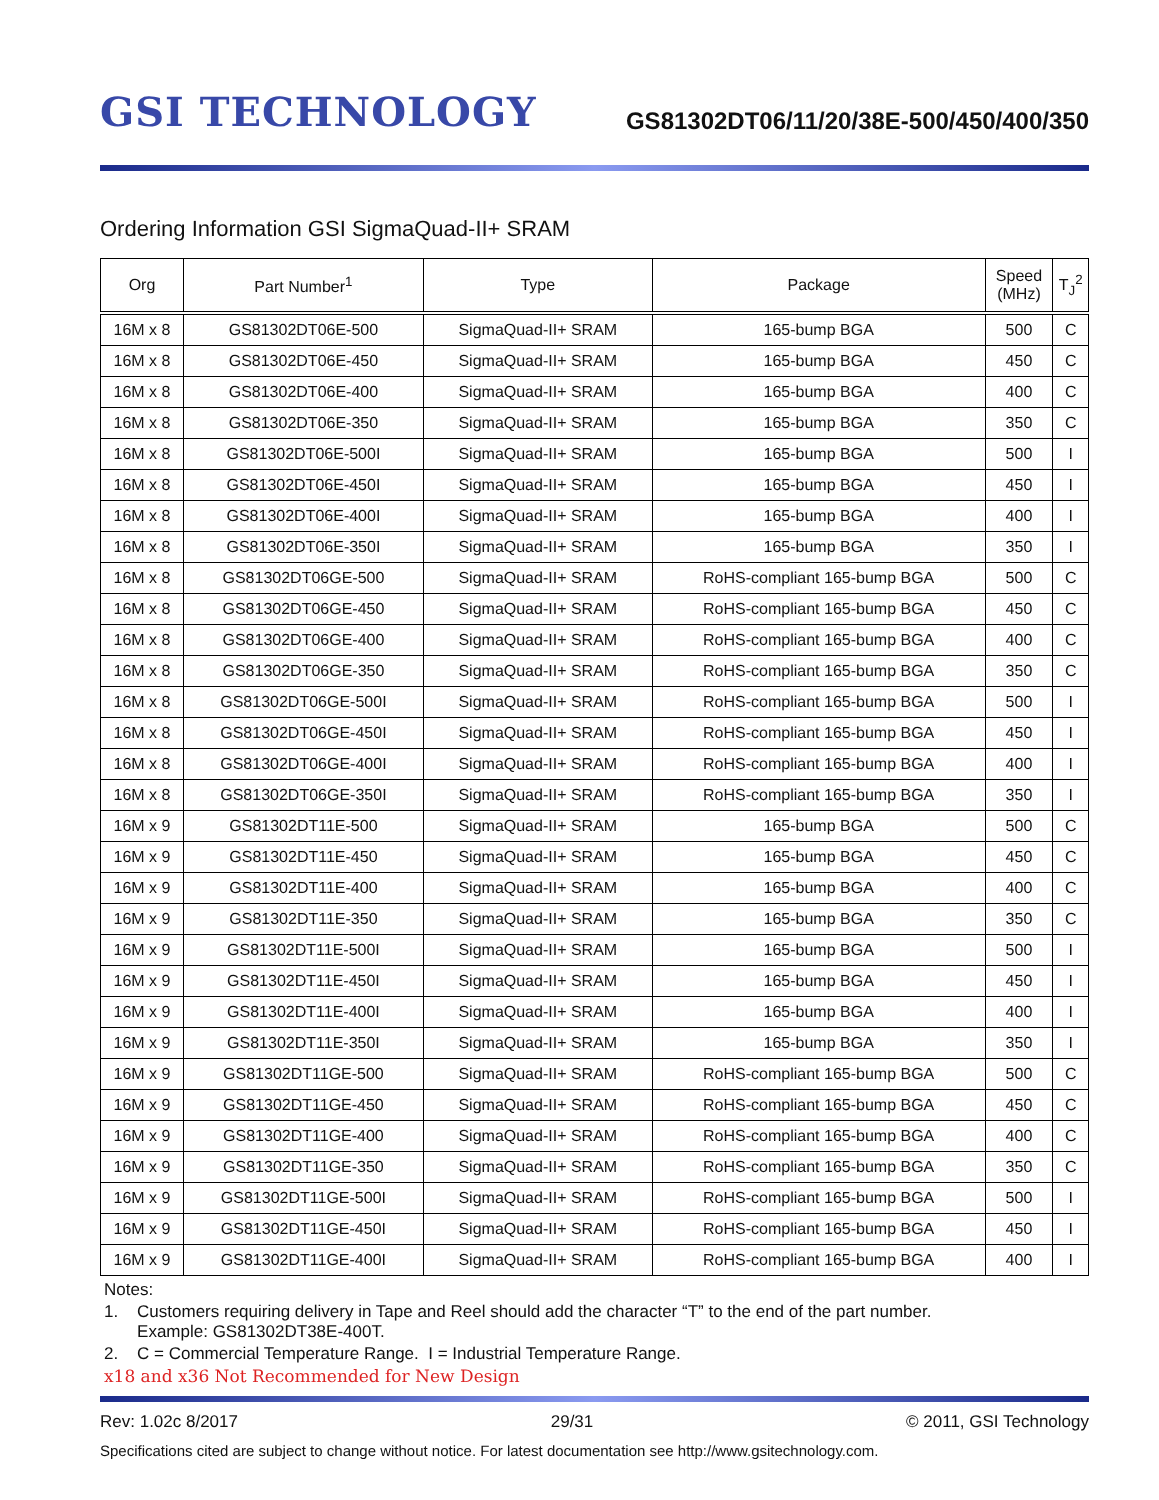GSI TECHNOLOGY
GS81302DT06/11/20/38E-500/450/400/350
Ordering Information GSI SigmaQuad-II+ SRAM
| Org | Part Number<sup>1</sup> | Type | Package | Speed (MHz) | T<sub>J</sub><sup>2</sup> |
| --- | --- | --- | --- | --- | --- |
| 16M x 8 | GS81302DT06E-500 | SigmaQuad-II+ SRAM | 165-bump BGA | 500 | C |
| 16M x 8 | GS81302DT06E-450 | SigmaQuad-II+ SRAM | 165-bump BGA | 450 | C |
| 16M x 8 | GS81302DT06E-400 | SigmaQuad-II+ SRAM | 165-bump BGA | 400 | C |
| 16M x 8 | GS81302DT06E-350 | SigmaQuad-II+ SRAM | 165-bump BGA | 350 | C |
| 16M x 8 | GS81302DT06E-500I | SigmaQuad-II+ SRAM | 165-bump BGA | 500 | I |
| 16M x 8 | GS81302DT06E-450I | SigmaQuad-II+ SRAM | 165-bump BGA | 450 | I |
| 16M x 8 | GS81302DT06E-400I | SigmaQuad-II+ SRAM | 165-bump BGA | 400 | I |
| 16M x 8 | GS81302DT06E-350I | SigmaQuad-II+ SRAM | 165-bump BGA | 350 | I |
| 16M x 8 | GS81302DT06GE-500 | SigmaQuad-II+ SRAM | RoHS-compliant 165-bump BGA | 500 | C |
| 16M x 8 | GS81302DT06GE-450 | SigmaQuad-II+ SRAM | RoHS-compliant 165-bump BGA | 450 | C |
| 16M x 8 | GS81302DT06GE-400 | SigmaQuad-II+ SRAM | RoHS-compliant 165-bump BGA | 400 | C |
| 16M x 8 | GS81302DT06GE-350 | SigmaQuad-II+ SRAM | RoHS-compliant 165-bump BGA | 350 | C |
| 16M x 8 | GS81302DT06GE-500I | SigmaQuad-II+ SRAM | RoHS-compliant 165-bump BGA | 500 | I |
| 16M x 8 | GS81302DT06GE-450I | SigmaQuad-II+ SRAM | RoHS-compliant 165-bump BGA | 450 | I |
| 16M x 8 | GS81302DT06GE-400I | SigmaQuad-II+ SRAM | RoHS-compliant 165-bump BGA | 400 | I |
| 16M x 8 | GS81302DT06GE-350I | SigmaQuad-II+ SRAM | RoHS-compliant 165-bump BGA | 350 | I |
| 16M x 9 | GS81302DT11E-500 | SigmaQuad-II+ SRAM | 165-bump BGA | 500 | C |
| 16M x 9 | GS81302DT11E-450 | SigmaQuad-II+ SRAM | 165-bump BGA | 450 | C |
| 16M x 9 | GS81302DT11E-400 | SigmaQuad-II+ SRAM | 165-bump BGA | 400 | C |
| 16M x 9 | GS81302DT11E-350 | SigmaQuad-II+ SRAM | 165-bump BGA | 350 | C |
| 16M x 9 | GS81302DT11E-500I | SigmaQuad-II+ SRAM | 165-bump BGA | 500 | I |
| 16M x 9 | GS81302DT11E-450I | SigmaQuad-II+ SRAM | 165-bump BGA | 450 | I |
| 16M x 9 | GS81302DT11E-400I | SigmaQuad-II+ SRAM | 165-bump BGA | 400 | I |
| 16M x 9 | GS81302DT11E-350I | SigmaQuad-II+ SRAM | 165-bump BGA | 350 | I |
| 16M x 9 | GS81302DT11GE-500 | SigmaQuad-II+ SRAM | RoHS-compliant 165-bump BGA | 500 | C |
| 16M x 9 | GS81302DT11GE-450 | SigmaQuad-II+ SRAM | RoHS-compliant 165-bump BGA | 450 | C |
| 16M x 9 | GS81302DT11GE-400 | SigmaQuad-II+ SRAM | RoHS-compliant 165-bump BGA | 400 | C |
| 16M x 9 | GS81302DT11GE-350 | SigmaQuad-II+ SRAM | RoHS-compliant 165-bump BGA | 350 | C |
| 16M x 9 | GS81302DT11GE-500I | SigmaQuad-II+ SRAM | RoHS-compliant 165-bump BGA | 500 | I |
| 16M x 9 | GS81302DT11GE-450I | SigmaQuad-II+ SRAM | RoHS-compliant 165-bump BGA | 450 | I |
| 16M x 9 | GS81302DT11GE-400I | SigmaQuad-II+ SRAM | RoHS-compliant 165-bump BGA | 400 | I |
Notes:
1. Customers requiring delivery in Tape and Reel should add the character “T” to the end of the part number.
Example: GS81302DT38E-400T.
2. C = Commercial Temperature Range. I = Industrial Temperature Range.
x18 and x36 Not Recommended for New Design
Rev: 1.02c 8/2017 29/31 © 2011, GSI Technology
Specifications cited are subject to change without notice. For latest documentation see http://www.gsitechnology.com.